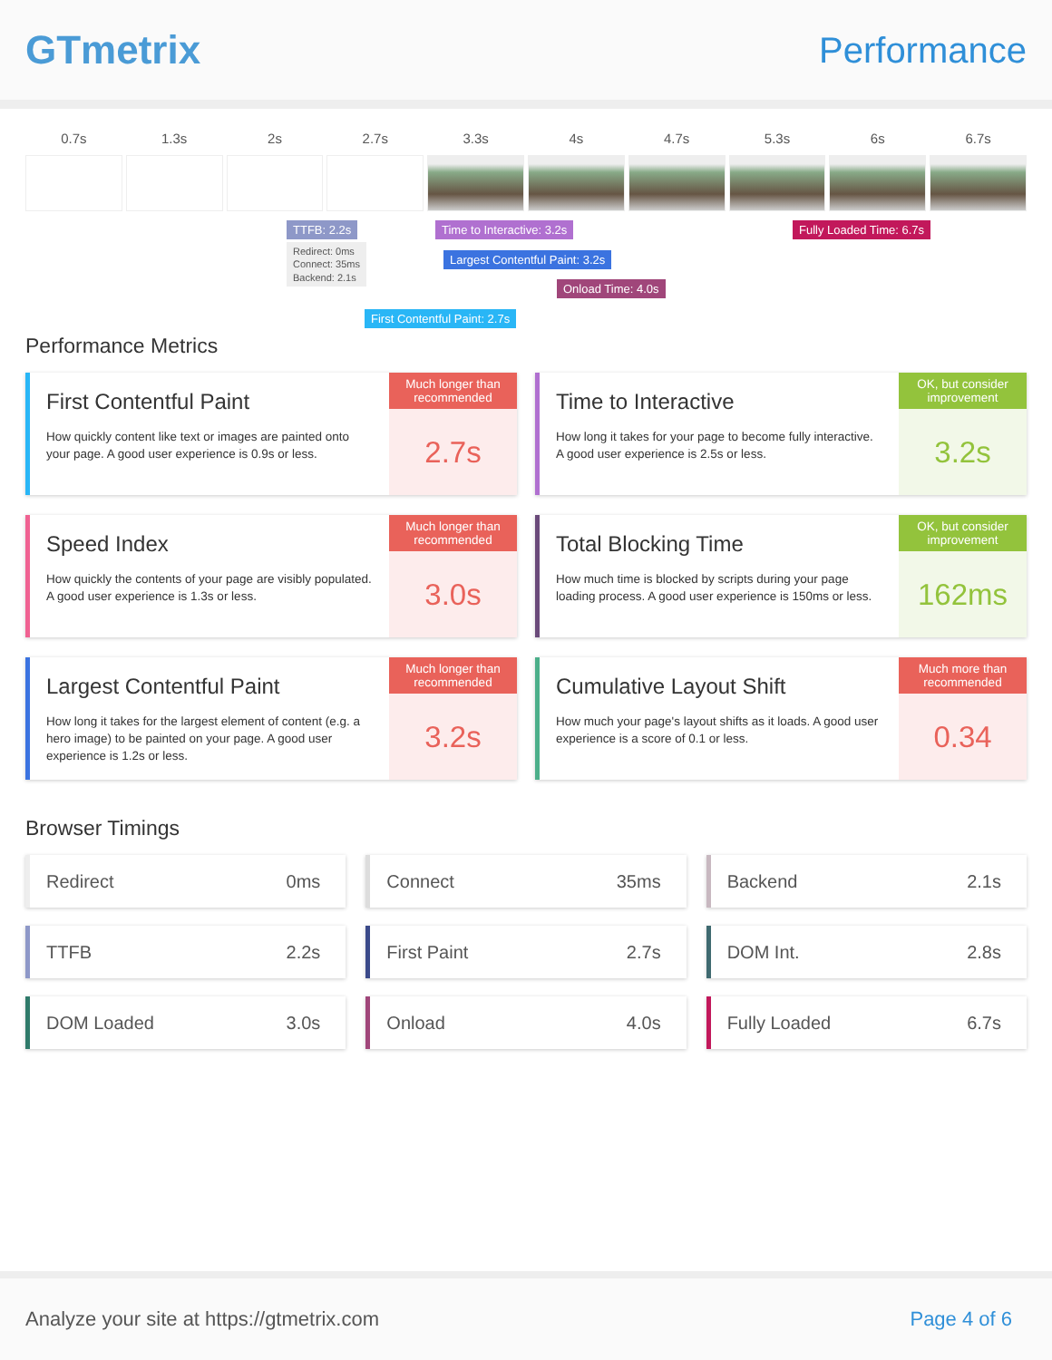GTmetrix Performance
0.7s 1.3s 2s 2.7s 3.3s 4s 4.7s 5.3s 6s 6.7s
TTFB: 2.2s
Redirect: 0ms
Connect: 35ms
Backend: 2.1s
Time to Interactive: 3.2s Fully Loaded Time: 6.7s
Largest Contentful Paint: 3.2s
Onload Time: 4.0s
First Contentful Paint: 2.7s
Performance Metrics
First Contentful Paint
How quickly content like text or images are painted onto your page. A good user experience is 0.9s or less.
Much longer than recommended
2.7s
Time to Interactive
How long it takes for your page to become fully interactive. A good user experience is 2.5s or less.
OK, but consider improvement
3.2s
Speed Index
How quickly the contents of your page are visibly populated. A good user experience is 1.3s or less.
Much longer than recommended
3.0s
Total Blocking Time
How much time is blocked by scripts during your page loading process. A good user experience is 150ms or less.
OK, but consider improvement
162ms
Largest Contentful Paint
How long it takes for the largest element of content (e.g. a hero image) to be painted on your page. A good user experience is 1.2s or less.
Much longer than recommended
3.2s
Cumulative Layout Shift
How much your page's layout shifts as it loads. A good user experience is a score of 0.1 or less.
Much more than recommended
0.34
Browser Timings
Redirect 0ms
Connect 35ms
Backend 2.1s
TTFB 2.2s
First Paint 2.7s
DOM Int. 2.8s
DOM Loaded 3.0s
Onload 4.0s
Fully Loaded 6.7s
Analyze your site at https://gtmetrix.com Page 4 of 6